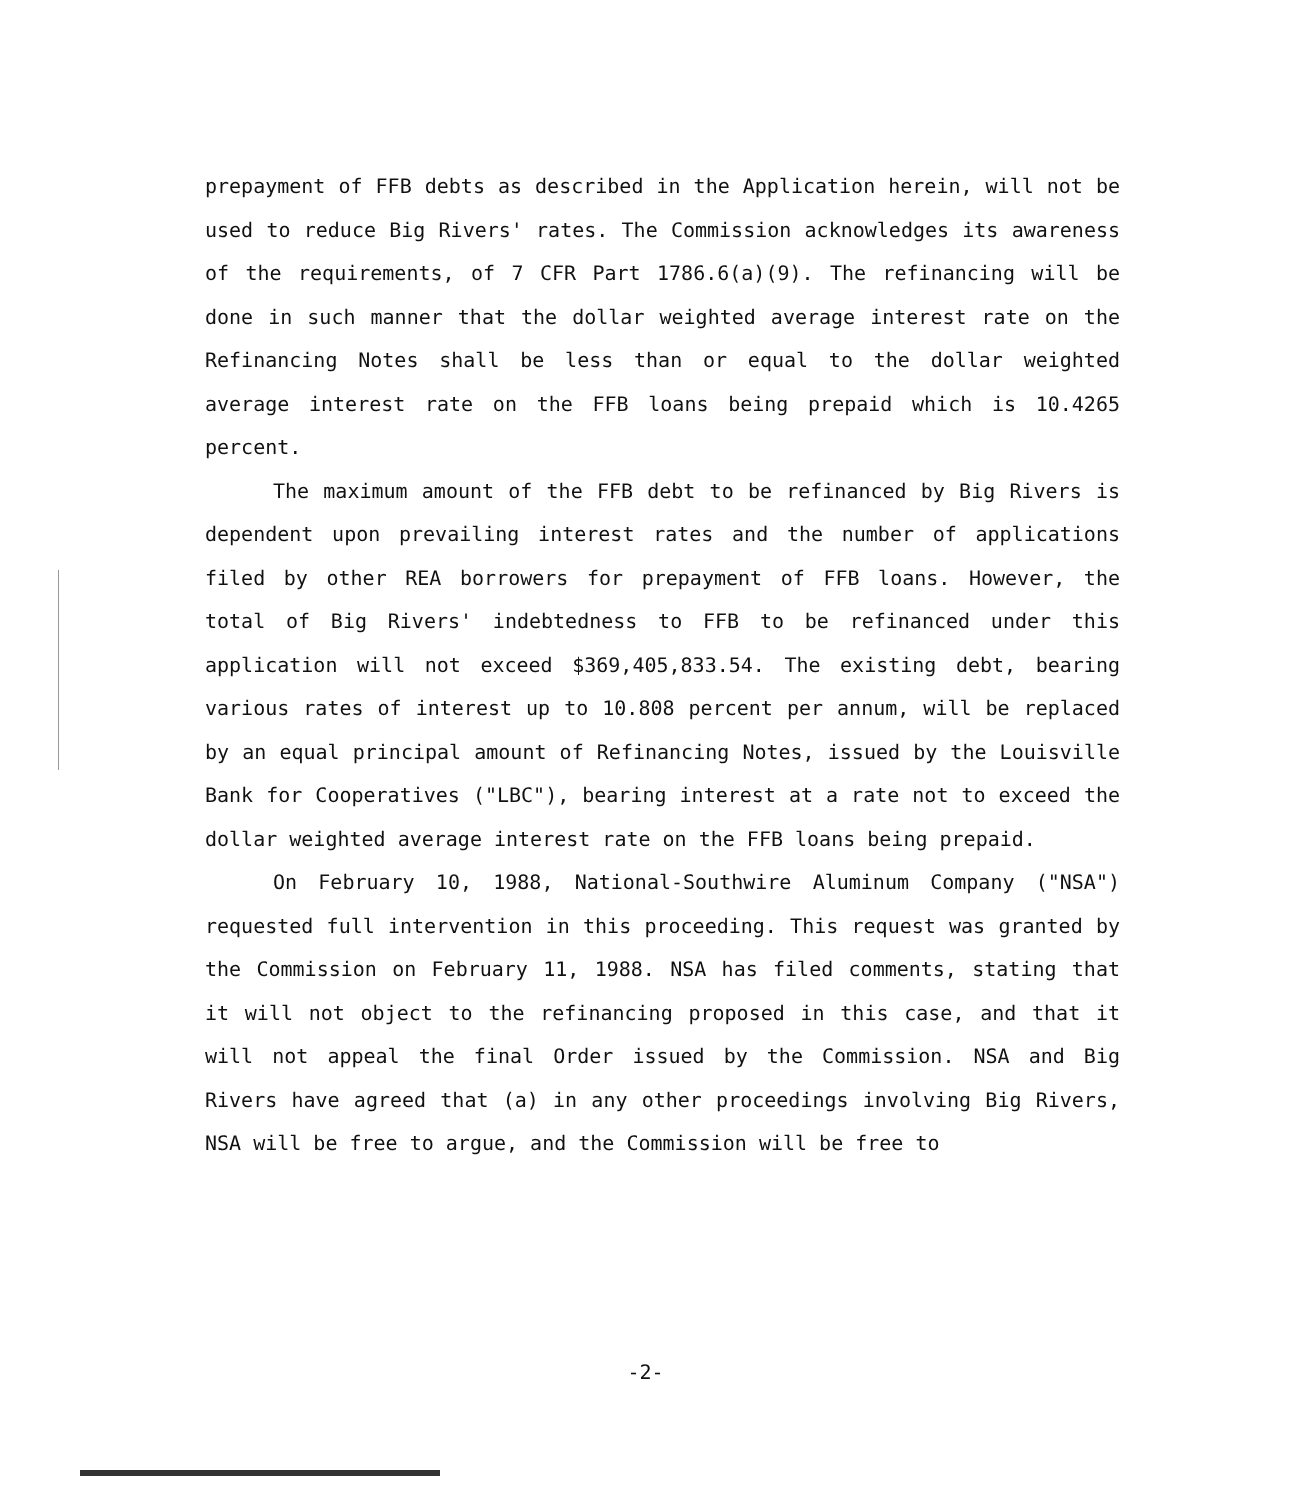prepayment of FFB debts as described in the Application herein, will not be used to reduce Big Rivers' rates. The Commission acknowledges its awareness of the requirements, of 7 CFR Part 1786.6(a)(9). The refinancing will be done in such manner that the dollar weighted average interest rate on the Refinancing Notes shall be less than or equal to the dollar weighted average interest rate on the FFB loans being prepaid which is 10.4265 percent.
The maximum amount of the FFB debt to be refinanced by Big Rivers is dependent upon prevailing interest rates and the number of applications filed by other REA borrowers for prepayment of FFB loans. However, the total of Big Rivers' indebtedness to FFB to be refinanced under this application will not exceed $369,405,833.54. The existing debt, bearing various rates of interest up to 10.808 percent per annum, will be replaced by an equal principal amount of Refinancing Notes, issued by the Louisville Bank for Cooperatives ("LBC"), bearing interest at a rate not to exceed the dollar weighted average interest rate on the FFB loans being prepaid.
On February 10, 1988, National-Southwire Aluminum Company ("NSA") requested full intervention in this proceeding. This request was granted by the Commission on February 11, 1988. NSA has filed comments, stating that it will not object to the refinancing proposed in this case, and that it will not appeal the final Order issued by the Commission. NSA and Big Rivers have agreed that (a) in any other proceedings involving Big Rivers, NSA will be free to argue, and the Commission will be free to
-2-